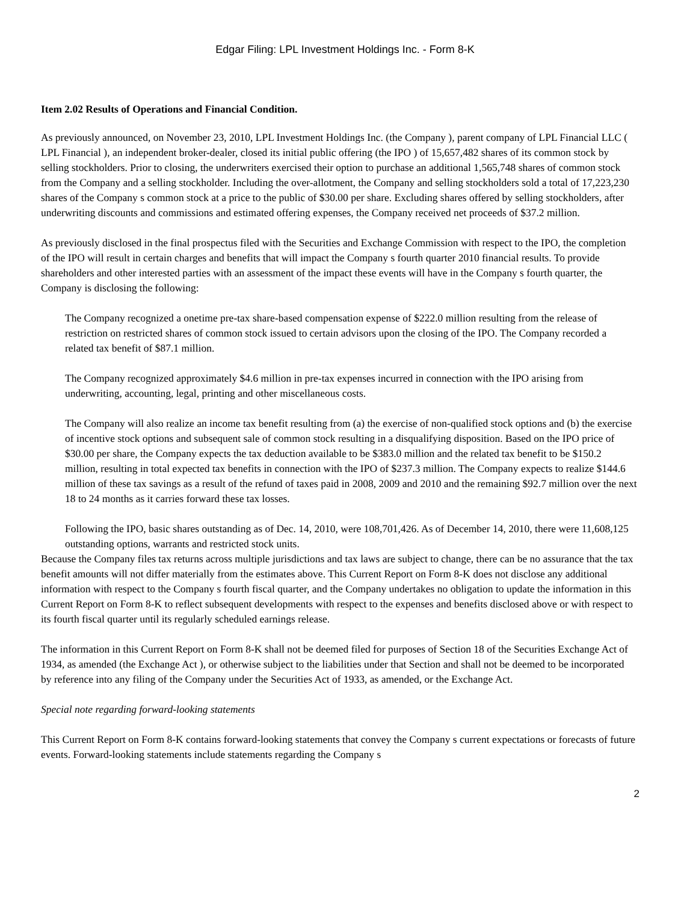Edgar Filing: LPL Investment Holdings Inc. - Form 8-K
Item 2.02 Results of Operations and Financial Condition.
As previously announced, on November 23, 2010, LPL Investment Holdings Inc. (the Company ), parent company of LPL Financial LLC ( LPL Financial ), an independent broker-dealer, closed its initial public offering (the IPO ) of 15,657,482 shares of its common stock by selling stockholders. Prior to closing, the underwriters exercised their option to purchase an additional 1,565,748 shares of common stock from the Company and a selling stockholder. Including the over-allotment, the Company and selling stockholders sold a total of 17,223,230 shares of the Company s common stock at a price to the public of $30.00 per share. Excluding shares offered by selling stockholders, after underwriting discounts and commissions and estimated offering expenses, the Company received net proceeds of $37.2 million.
As previously disclosed in the final prospectus filed with the Securities and Exchange Commission with respect to the IPO, the completion of the IPO will result in certain charges and benefits that will impact the Company s fourth quarter 2010 financial results. To provide shareholders and other interested parties with an assessment of the impact these events will have in the Company s fourth quarter, the Company is disclosing the following:
The Company recognized a onetime pre-tax share-based compensation expense of $222.0 million resulting from the release of restriction on restricted shares of common stock issued to certain advisors upon the closing of the IPO. The Company recorded a related tax benefit of $87.1 million.
The Company recognized approximately $4.6 million in pre-tax expenses incurred in connection with the IPO arising from underwriting, accounting, legal, printing and other miscellaneous costs.
The Company will also realize an income tax benefit resulting from (a) the exercise of non-qualified stock options and (b) the exercise of incentive stock options and subsequent sale of common stock resulting in a disqualifying disposition. Based on the IPO price of $30.00 per share, the Company expects the tax deduction available to be $383.0 million and the related tax benefit to be $150.2 million, resulting in total expected tax benefits in connection with the IPO of $237.3 million. The Company expects to realize $144.6 million of these tax savings as a result of the refund of taxes paid in 2008, 2009 and 2010 and the remaining $92.7 million over the next 18 to 24 months as it carries forward these tax losses.
Following the IPO, basic shares outstanding as of Dec. 14, 2010, were 108,701,426. As of December 14, 2010, there were 11,608,125 outstanding options, warrants and restricted stock units.
Because the Company files tax returns across multiple jurisdictions and tax laws are subject to change, there can be no assurance that the tax benefit amounts will not differ materially from the estimates above. This Current Report on Form 8-K does not disclose any additional information with respect to the Company s fourth fiscal quarter, and the Company undertakes no obligation to update the information in this Current Report on Form 8-K to reflect subsequent developments with respect to the expenses and benefits disclosed above or with respect to its fourth fiscal quarter until its regularly scheduled earnings release.
The information in this Current Report on Form 8-K shall not be deemed filed for purposes of Section 18 of the Securities Exchange Act of 1934, as amended (the Exchange Act ), or otherwise subject to the liabilities under that Section and shall not be deemed to be incorporated by reference into any filing of the Company under the Securities Act of 1933, as amended, or the Exchange Act.
Special note regarding forward-looking statements
This Current Report on Form 8-K contains forward-looking statements that convey the Company s current expectations or forecasts of future events. Forward-looking statements include statements regarding the Company s
2